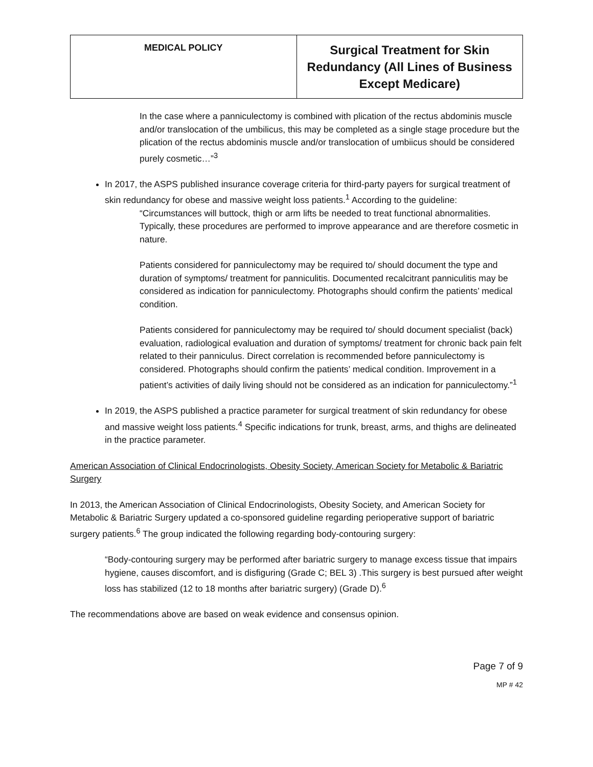| MEDICAL POLICY | Surgical Treatment for Skin Redundancy (All Lines of Business Except Medicare) |
In the case where a panniculectomy is combined with plication of the rectus abdominis muscle and/or translocation of the umbilicus, this may be completed as a single stage procedure but the plication of the rectus abdominis muscle and/or translocation of umbiicus should be considered purely cosmetic…”<sup>3</sup>
In 2017, the ASPS published insurance coverage criteria for third-party payers for surgical treatment of skin redundancy for obese and massive weight loss patients.<sup>1</sup> According to the guideline:
“Circumstances will buttock, thigh or arm lifts be needed to treat functional abnormalities. Typically, these procedures are performed to improve appearance and are therefore cosmetic in nature.
Patients considered for panniculectomy may be required to/ should document the type and duration of symptoms/ treatment for panniculitis. Documented recalcitrant panniculitis may be considered as indication for panniculectomy. Photographs should confirm the patients’ medical condition.
Patients considered for panniculectomy may be required to/ should document specialist (back) evaluation, radiological evaluation and duration of symptoms/ treatment for chronic back pain felt related to their panniculus. Direct correlation is recommended before panniculectomy is considered. Photographs should confirm the patients’ medical condition. Improvement in a patient’s activities of daily living should not be considered as an indication for panniculectomy.”<sup>1</sup>
In 2019, the ASPS published a practice parameter for surgical treatment of skin redundancy for obese and massive weight loss patients.<sup>4</sup> Specific indications for trunk, breast, arms, and thighs are delineated in the practice parameter.
American Association of Clinical Endocrinologists, Obesity Society, American Society for Metabolic & Bariatric Surgery
In 2013, the American Association of Clinical Endocrinologists, Obesity Society, and American Society for Metabolic & Bariatric Surgery updated a co-sponsored guideline regarding perioperative support of bariatric surgery patients.<sup>6</sup> The group indicated the following regarding body-contouring surgery:
“Body-contouring surgery may be performed after bariatric surgery to manage excess tissue that impairs hygiene, causes discomfort, and is disfiguring (Grade C; BEL 3) .This surgery is best pursued after weight loss has stabilized (12 to 18 months after bariatric surgery) (Grade D).<sup>6</sup>
The recommendations above are based on weak evidence and consensus opinion.
Page 7 of 9
MP # 42